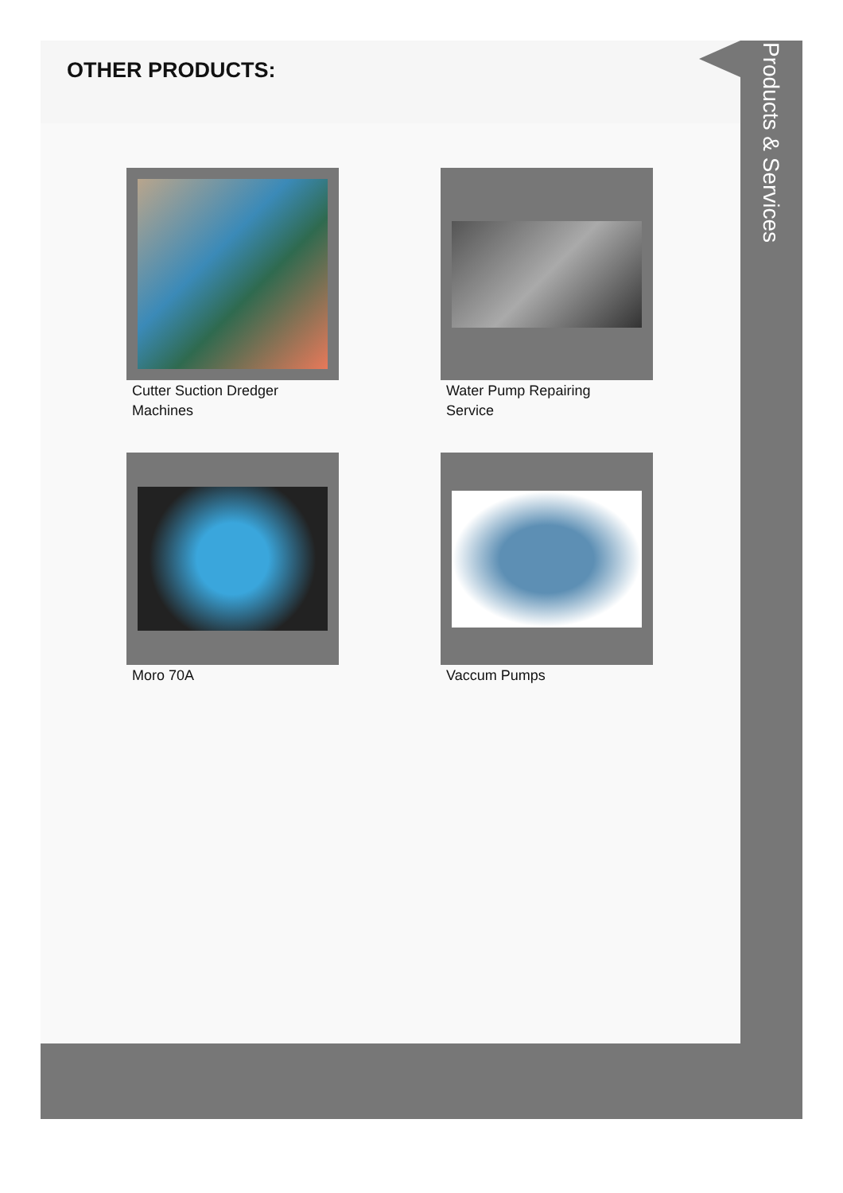OTHER PRODUCTS:
Cutter Suction Dredger Machines
Water Pump Repairing Service
Moro 70A
Vaccum Pumps
Products & Services